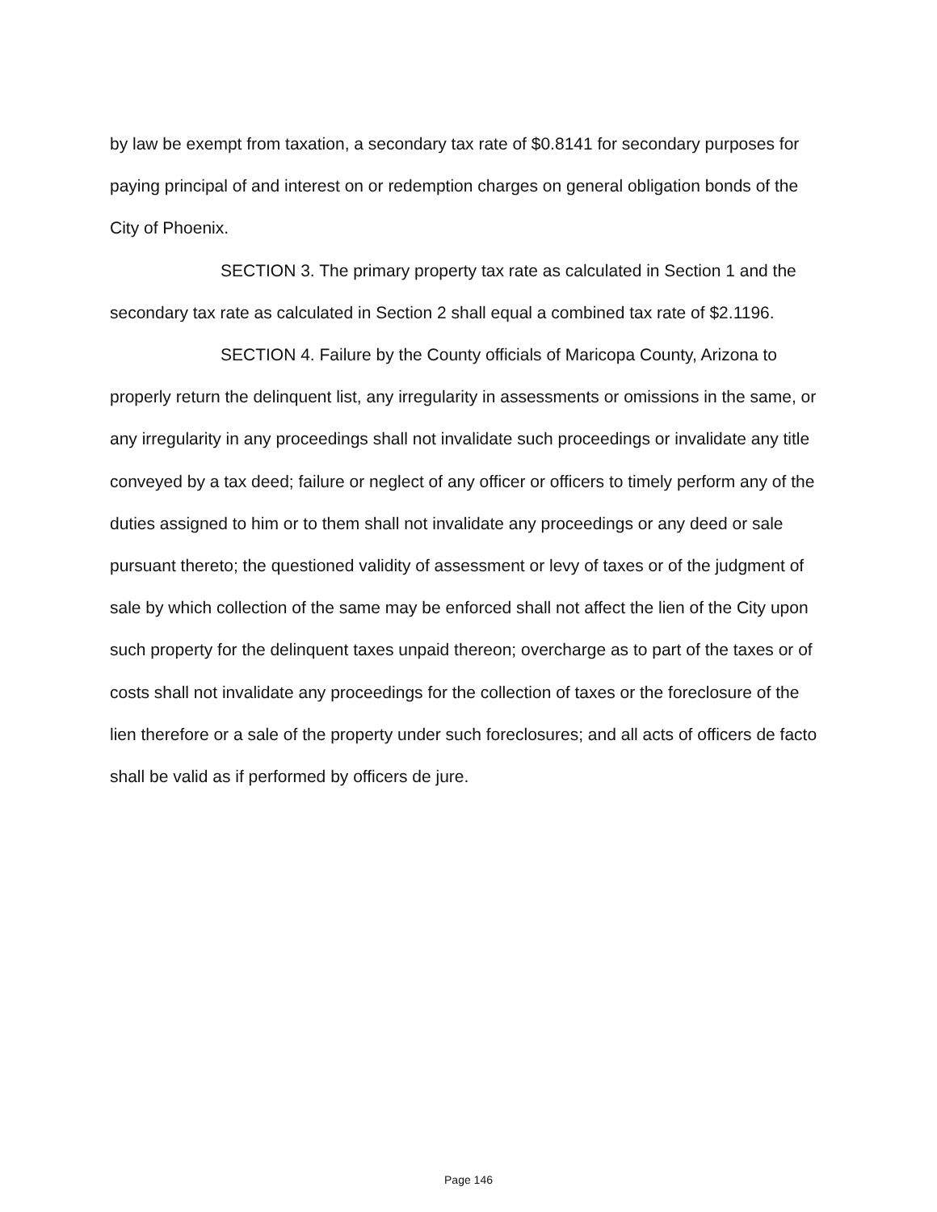by law be exempt from taxation, a secondary tax rate of $0.8141 for secondary purposes for paying principal of and interest on or redemption charges on general obligation bonds of the City of Phoenix.
SECTION 3. The primary property tax rate as calculated in Section 1 and the secondary tax rate as calculated in Section 2 shall equal a combined tax rate of $2.1196.
SECTION 4. Failure by the County officials of Maricopa County, Arizona to properly return the delinquent list, any irregularity in assessments or omissions in the same, or any irregularity in any proceedings shall not invalidate such proceedings or invalidate any title conveyed by a tax deed; failure or neglect of any officer or officers to timely perform any of the duties assigned to him or to them shall not invalidate any proceedings or any deed or sale pursuant thereto; the questioned validity of assessment or levy of taxes or of the judgment of sale by which collection of the same may be enforced shall not affect the lien of the City upon such property for the delinquent taxes unpaid thereon; overcharge as to part of the taxes or of costs shall not invalidate any proceedings for the collection of taxes or the foreclosure of the lien therefore or a sale of the property under such foreclosures; and all acts of officers de facto shall be valid as if performed by officers de jure.
Page 146